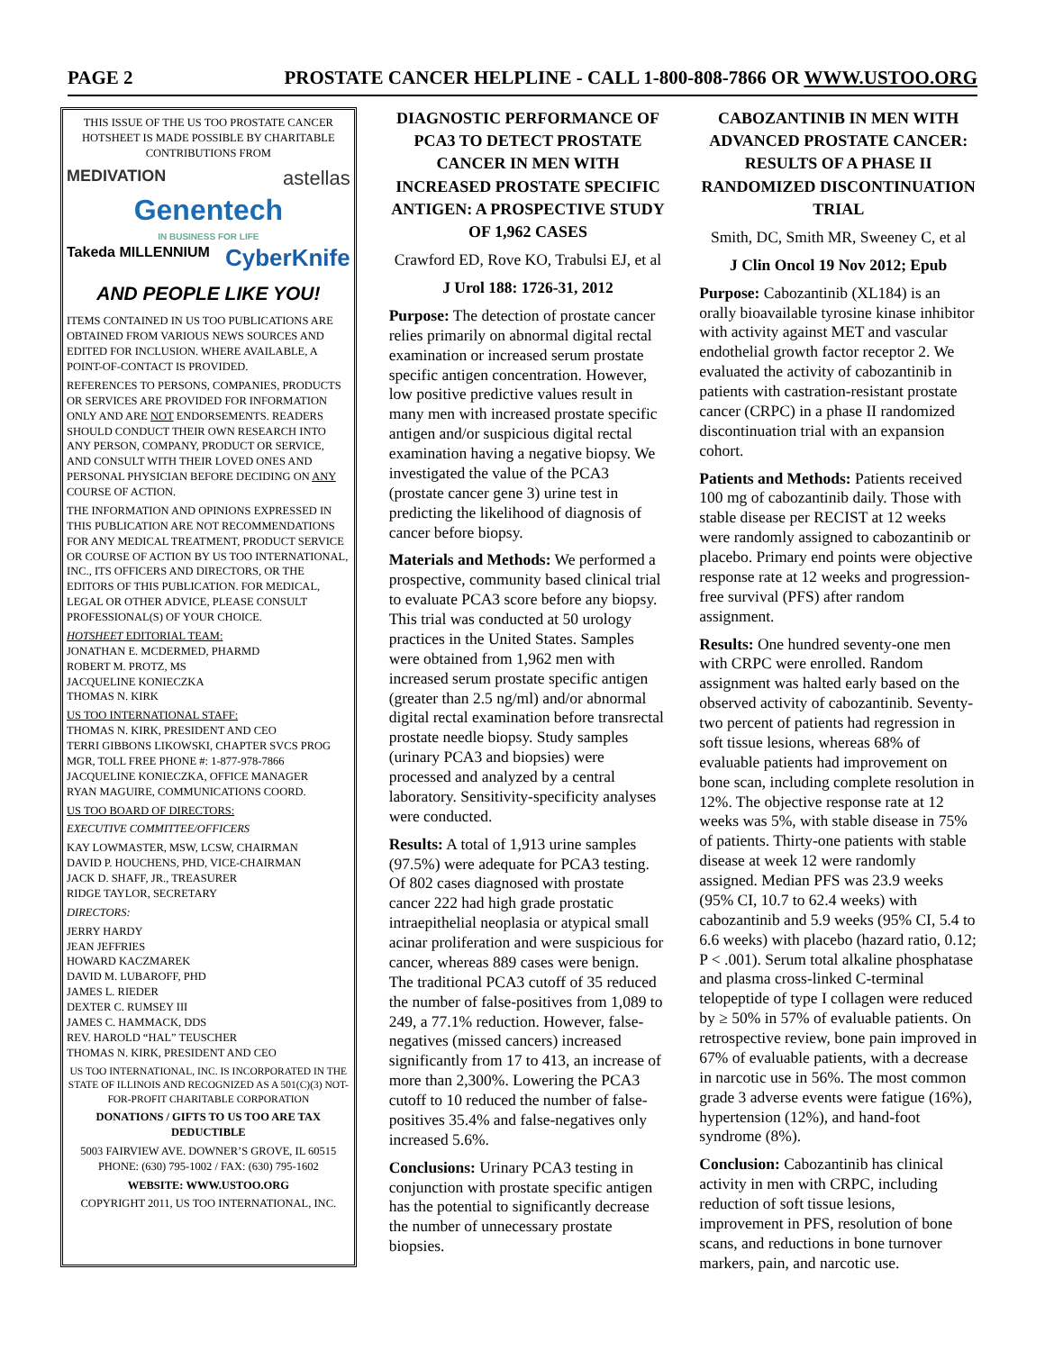PAGE 2 PROSTATE CANCER HELPLINE - CALL 1-800-808-7866 OR WWW.USTOO.ORG
THIS ISSUE OF THE US TOO PROSTATE CANCER HOTSHEET IS MADE POSSIBLE BY CHARITABLE CONTRIBUTIONS FROM
MEDIVATION astellas
Genentech
IN BUSINESS FOR LIFE
Takeda MILLENNIUM CyberKnife
AND PEOPLE LIKE YOU!
ITEMS CONTAINED IN US TOO PUBLICATIONS ARE OBTAINED FROM VARIOUS NEWS SOURCES AND EDITED FOR INCLUSION. WHERE AVAILABLE, A POINT-OF-CONTACT IS PROVIDED.
REFERENCES TO PERSONS, COMPANIES, PRODUCTS OR SERVICES ARE PROVIDED FOR INFORMATION ONLY AND ARE NOT ENDORSEMENTS. READERS SHOULD CONDUCT THEIR OWN RESEARCH INTO ANY PERSON, COMPANY, PRODUCT OR SERVICE, AND CONSULT WITH THEIR LOVED ONES AND PERSONAL PHYSICIAN BEFORE DECIDING ON ANY COURSE OF ACTION.
THE INFORMATION AND OPINIONS EXPRESSED IN THIS PUBLICATION ARE NOT RECOMMENDATIONS FOR ANY MEDICAL TREATMENT, PRODUCT SERVICE OR COURSE OF ACTION BY US TOO INTERNATIONAL, INC., ITS OFFICERS AND DIRECTORS, OR THE EDITORS OF THIS PUBLICATION. FOR MEDICAL, LEGAL OR OTHER ADVICE, PLEASE CONSULT PROFESSIONAL(S) OF YOUR CHOICE.
HOTSHEET EDITORIAL TEAM:
JONATHAN E. MCDERMED, PHARMD
ROBERT M. PROTZ, MS
JACQUELINE KONIECZKA
THOMAS N. KIRK
US TOO INTERNATIONAL STAFF:
THOMAS N. KIRK, PRESIDENT AND CEO
TERRI GIBBONS LIKOWSKI, CHAPTER SVCS PROG MGR, TOLL FREE PHONE #: 1-877-978-7866
JACQUELINE KONIECZKA, OFFICE MANAGER
RYAN MAGUIRE, COMMUNICATIONS COORD.
US TOO BOARD OF DIRECTORS:
EXECUTIVE COMMITTEE/OFFICERS
KAY LOWMASTER, MSW, LCSW, CHAIRMAN
DAVID P. HOUCHENS, PHD, VICE-CHAIRMAN
JACK D. SHAFF, JR., TREASURER
RIDGE TAYLOR, SECRETARY
DIRECTORS:
JERRY HARDY
JEAN JEFFRIES
HOWARD KACZMAREK
DAVID M. LUBAROFF, PHD
JAMES L. RIEDER
DEXTER C. RUMSEY III
JAMES C. HAMMACK, DDS
REV. HAROLD “HAL” TEUSCHER
THOMAS N. KIRK, PRESIDENT AND CEO
US TOO INTERNATIONAL, INC. IS INCORPORATED IN THE STATE OF ILLINOIS AND RECOGNIZED AS A 501(C)(3) NOT-FOR-PROFIT CHARITABLE CORPORATION
DONATIONS / GIFTS TO US TOO ARE TAX DEDUCTIBLE
5003 FAIRVIEW AVE. DOWNER’S GROVE, IL 60515
PHONE: (630) 795-1002 / FAX: (630) 795-1602
WEBSITE: WWW.USTOO.ORG
COPYRIGHT 2011, US TOO INTERNATIONAL, INC.
DIAGNOSTIC PERFORMANCE OF PCA3 TO DETECT PROSTATE CANCER IN MEN WITH INCREASED PROSTATE SPECIFIC ANTIGEN: A PROSPECTIVE STUDY OF 1,962 CASES
Crawford ED, Rove KO, Trabulsi EJ, et al
J Urol 188: 1726-31, 2012
Purpose: The detection of prostate cancer relies primarily on abnormal digital rectal examination or increased serum prostate specific antigen concentration. However, low positive predictive values result in many men with increased prostate specific antigen and/or suspicious digital rectal examination having a negative biopsy. We investigated the value of the PCA3 (prostate cancer gene 3) urine test in predicting the likelihood of diagnosis of cancer before biopsy.
Materials and Methods: We performed a prospective, community based clinical trial to evaluate PCA3 score before any biopsy. This trial was conducted at 50 urology practices in the United States. Samples were obtained from 1,962 men with increased serum prostate specific antigen (greater than 2.5 ng/ml) and/or abnormal digital rectal examination before transrectal prostate needle biopsy. Study samples (urinary PCA3 and biopsies) were processed and analyzed by a central laboratory. Sensitivity-specificity analyses were conducted.
Results: A total of 1,913 urine samples (97.5%) were adequate for PCA3 testing. Of 802 cases diagnosed with prostate cancer 222 had high grade prostatic intraepithelial neoplasia or atypical small acinar proliferation and were suspicious for cancer, whereas 889 cases were benign. The traditional PCA3 cutoff of 35 reduced the number of false-positives from 1,089 to 249, a 77.1% reduction. However, false-negatives (missed cancers) increased significantly from 17 to 413, an increase of more than 2,300%. Lowering the PCA3 cutoff to 10 reduced the number of false-positives 35.4% and false-negatives only increased 5.6%.
Conclusions: Urinary PCA3 testing in conjunction with prostate specific antigen has the potential to significantly decrease the number of unnecessary prostate biopsies.
CABOZANTINIB IN MEN WITH ADVANCED PROSTATE CANCER: RESULTS OF A PHASE II RANDOMIZED DISCONTINUATION TRIAL
Smith, DC, Smith MR, Sweeney C, et al
J Clin Oncol 19 Nov 2012; Epub
Purpose: Cabozantinib (XL184) is an orally bioavailable tyrosine kinase inhibitor with activity against MET and vascular endothelial growth factor receptor 2. We evaluated the activity of cabozantinib in patients with castration-resistant prostate cancer (CRPC) in a phase II randomized discontinuation trial with an expansion cohort.
Patients and Methods: Patients received 100 mg of cabozantinib daily. Those with stable disease per RECIST at 12 weeks were randomly assigned to cabozantinib or placebo. Primary end points were objective response rate at 12 weeks and progression-free survival (PFS) after random assignment.
Results: One hundred seventy-one men with CRPC were enrolled. Random assignment was halted early based on the observed activity of cabozantinib. Seventy-two percent of patients had regression in soft tissue lesions, whereas 68% of evaluable patients had improvement on bone scan, including complete resolution in 12%. The objective response rate at 12 weeks was 5%, with stable disease in 75% of patients. Thirty-one patients with stable disease at week 12 were randomly assigned. Median PFS was 23.9 weeks (95% CI, 10.7 to 62.4 weeks) with cabozantinib and 5.9 weeks (95% CI, 5.4 to 6.6 weeks) with placebo (hazard ratio, 0.12; P < .001). Serum total alkaline phosphatase and plasma cross-linked C-terminal telopeptide of type I collagen were reduced by ≥ 50% in 57% of evaluable patients. On retrospective review, bone pain improved in 67% of evaluable patients, with a decrease in narcotic use in 56%. The most common grade 3 adverse events were fatigue (16%), hypertension (12%), and hand-foot syndrome (8%).
Conclusion: Cabozantinib has clinical activity in men with CRPC, including reduction of soft tissue lesions, improvement in PFS, resolution of bone scans, and reductions in bone turnover markers, pain, and narcotic use.